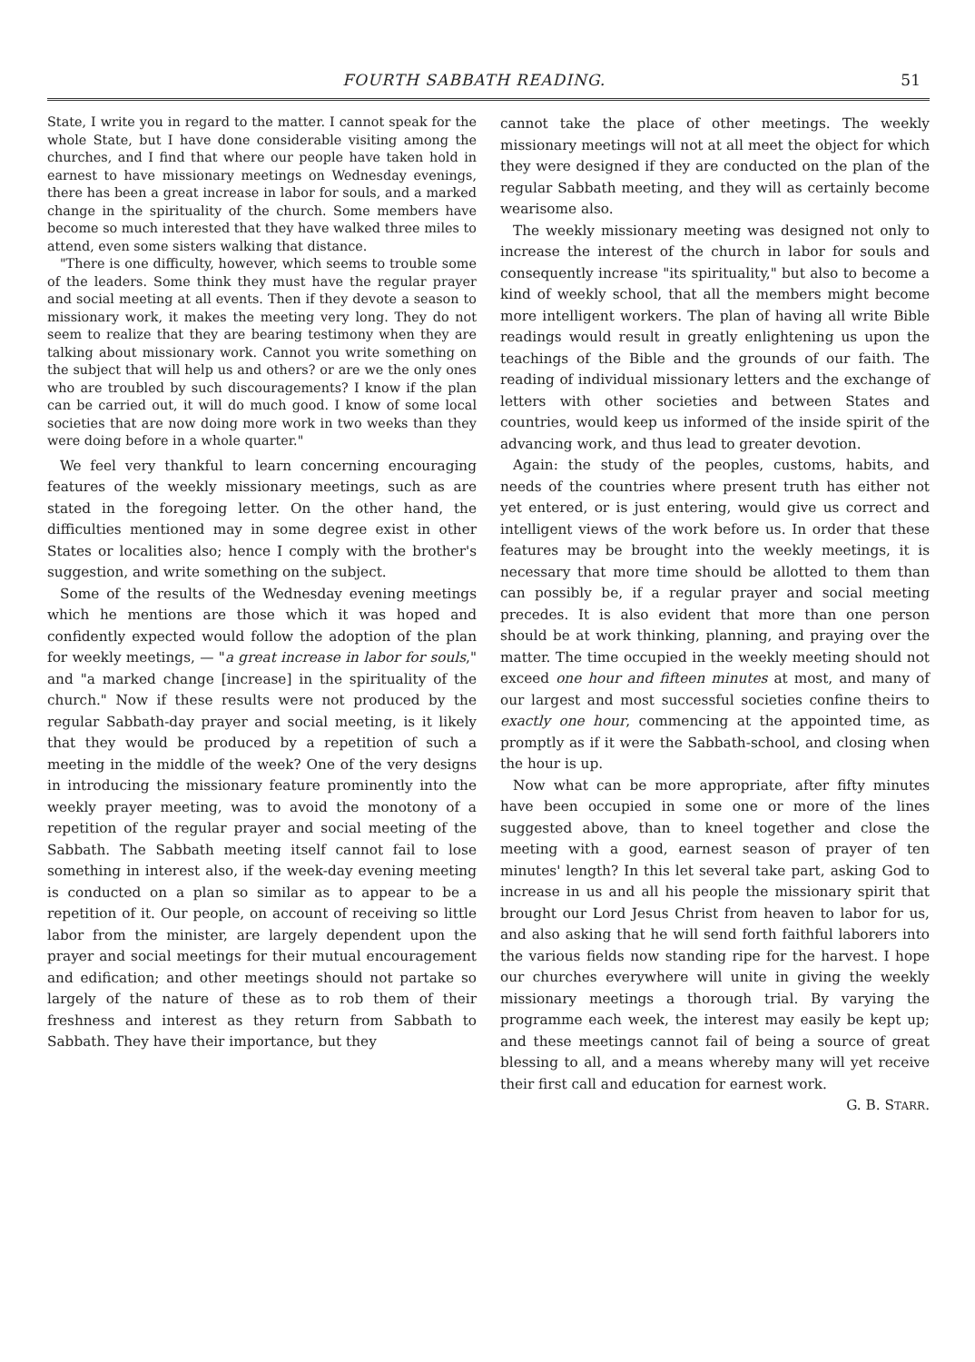FOURTH SABBATH READING. 51
State, I write you in regard to the matter. I cannot speak for the whole State, but I have done considerable visiting among the churches, and I find that where our people have taken hold in earnest to have missionary meetings on Wednesday evenings, there has been a great increase in labor for souls, and a marked change in the spirituality of the church. Some members have become so much interested that they have walked three miles to attend, even some sisters walking that distance.
"There is one difficulty, however, which seems to trouble some of the leaders. Some think they must have the regular prayer and social meeting at all events. Then if they devote a season to missionary work, it makes the meeting very long. They do not seem to realize that they are bearing testimony when they are talking about missionary work. Cannot you write something on the subject that will help us and others? or are we the only ones who are troubled by such discouragements? I know if the plan can be carried out, it will do much good. I know of some local societies that are now doing more work in two weeks than they were doing before in a whole quarter."
We feel very thankful to learn concerning encouraging features of the weekly missionary meetings, such as are stated in the foregoing letter. On the other hand, the difficulties mentioned may in some degree exist in other States or localities also; hence I comply with the brother's suggestion, and write something on the subject.
Some of the results of the Wednesday evening meetings which he mentions are those which it was hoped and confidently expected would follow the adoption of the plan for weekly meetings, — "a great increase in labor for souls," and "a marked change [increase] in the spirituality of the church." Now if these results were not produced by the regular Sabbath-day prayer and social meeting, is it likely that they would be produced by a repetition of such a meeting in the middle of the week? One of the very designs in introducing the missionary feature prominently into the weekly prayer meeting, was to avoid the monotony of a repetition of the regular prayer and social meeting of the Sabbath. The Sabbath meeting itself cannot fail to lose something in interest also, if the week-day evening meeting is conducted on a plan so similar as to appear to be a repetition of it. Our people, on account of receiving so little labor from the minister, are largely dependent upon the prayer and social meetings for their mutual encouragement and edification; and other meetings should not partake so largely of the nature of these as to rob them of their freshness and interest as they return from Sabbath to Sabbath. They have their importance, but they
cannot take the place of other meetings. The weekly missionary meetings will not at all meet the object for which they were designed if they are conducted on the plan of the regular Sabbath meeting, and they will as certainly become wearisome also.
The weekly missionary meeting was designed not only to increase the interest of the church in labor for souls and consequently increase "its spirituality," but also to become a kind of weekly school, that all the members might become more intelligent workers. The plan of having all write Bible readings would result in greatly enlightening us upon the teachings of the Bible and the grounds of our faith. The reading of individual missionary letters and the exchange of letters with other societies and between States and countries, would keep us informed of the inside spirit of the advancing work, and thus lead to greater devotion.
Again: the study of the peoples, customs, habits, and needs of the countries where present truth has either not yet entered, or is just entering, would give us correct and intelligent views of the work before us. In order that these features may be brought into the weekly meetings, it is necessary that more time should be allotted to them than can possibly be, if a regular prayer and social meeting precedes. It is also evident that more than one person should be at work thinking, planning, and praying over the matter. The time occupied in the weekly meeting should not exceed one hour and fifteen minutes at most, and many of our largest and most successful societies confine theirs to exactly one hour, commencing at the appointed time, as promptly as if it were the Sabbath-school, and closing when the hour is up.
Now what can be more appropriate, after fifty minutes have been occupied in some one or more of the lines suggested above, than to kneel together and close the meeting with a good, earnest season of prayer of ten minutes' length? In this let several take part, asking God to increase in us and all his people the missionary spirit that brought our Lord Jesus Christ from heaven to labor for us, and also asking that he will send forth faithful laborers into the various fields now standing ripe for the harvest. I hope our churches everywhere will unite in giving the weekly missionary meetings a thorough trial. By varying the programme each week, the interest may easily be kept up; and these meetings cannot fail of being a source of great blessing to all, and a means whereby many will yet receive their first call and education for earnest work.
G. B. STARR.